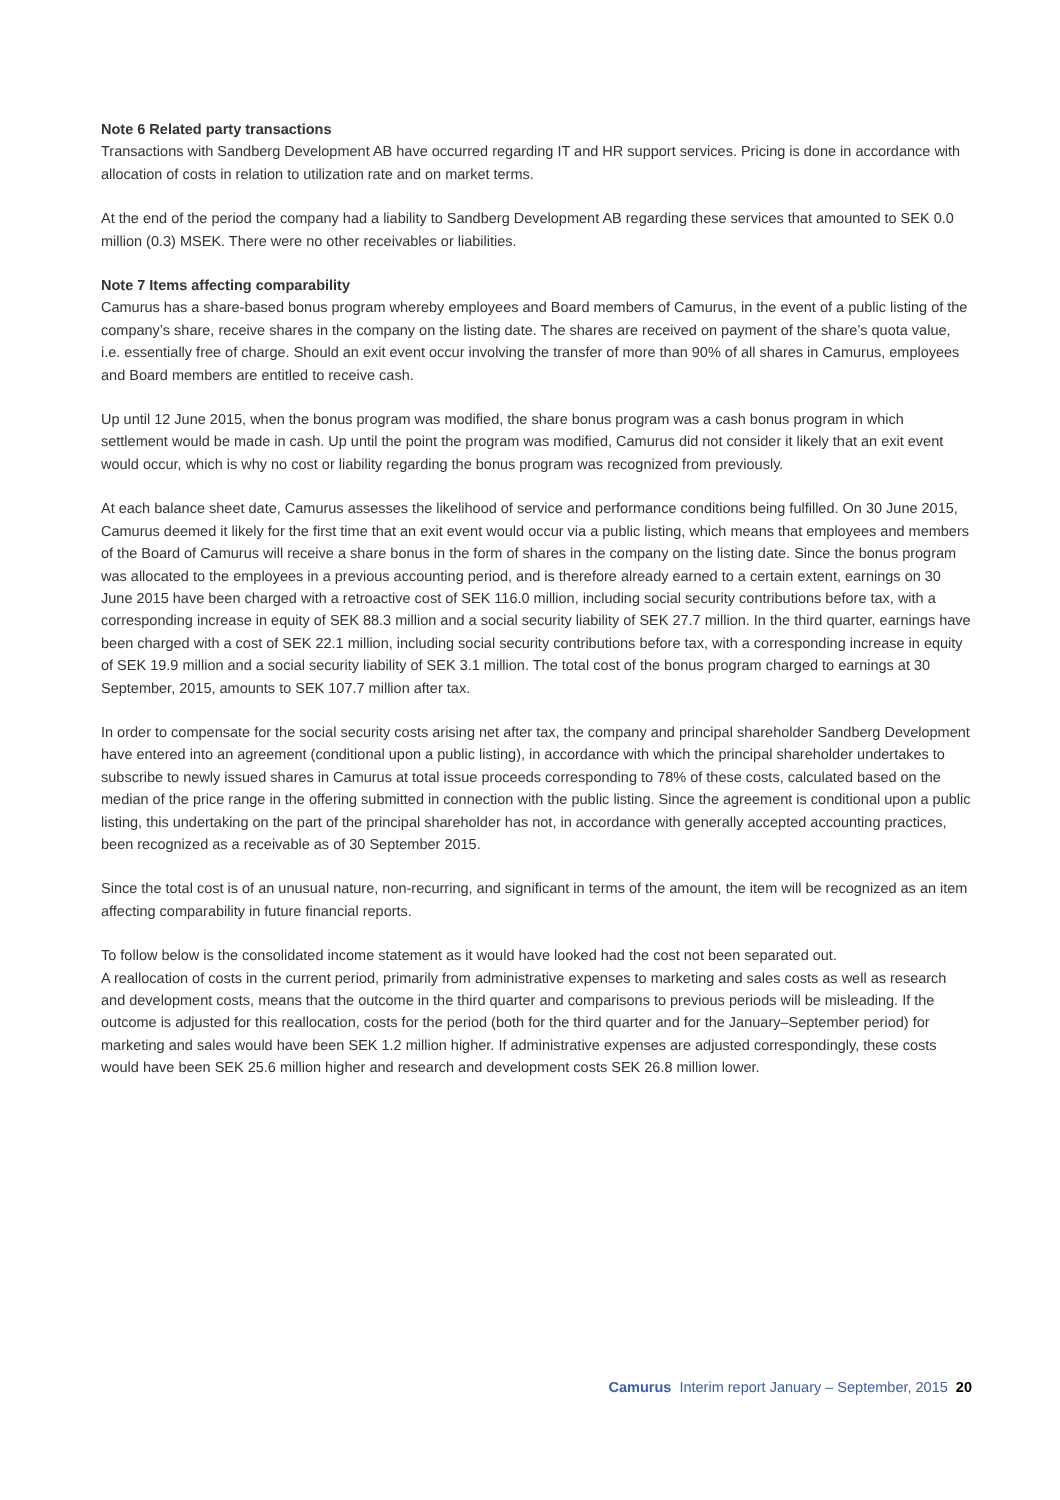Note 6 Related party transactions
Transactions with Sandberg Development AB have occurred regarding IT and HR support services. Pricing is done in accordance with allocation of costs in relation to utilization rate and on market terms.
At the end of the period the company had a liability to Sandberg Development AB regarding these services that amounted to SEK 0.0 million (0.3) MSEK. There were no other receivables or liabilities.
Note 7 Items affecting comparability
Camurus has a share-based bonus program whereby employees and Board members of Camurus, in the event of a public listing of the company’s share, receive shares in the company on the listing date. The shares are received on payment of the share’s quota value, i.e. essentially free of charge. Should an exit event occur involving the transfer of more than 90% of all shares in Camurus, employees and Board members are entitled to receive cash.
Up until 12 June 2015, when the bonus program was modified, the share bonus program was a cash bonus program in which settlement would be made in cash. Up until the point the program was modified, Camurus did not consider it likely that an exit event would occur, which is why no cost or liability regarding the bonus program was recognized from previously.
At each balance sheet date, Camurus assesses the likelihood of service and performance conditions being fulfilled. On 30 June 2015, Camurus deemed it likely for the first time that an exit event would occur via a public listing, which means that employees and members of the Board of Camurus will receive a share bonus in the form of shares in the company on the listing date. Since the bonus program was allocated to the employees in a previous accounting period, and is therefore already earned to a certain extent, earnings on 30 June 2015 have been charged with a retroactive cost of SEK 116.0 million, including social security contributions before tax, with a corresponding increase in equity of SEK 88.3 million and a social security liability of SEK 27.7 million. In the third quarter, earnings have been charged with a cost of SEK 22.1 million, including social security contributions before tax, with a corresponding increase in equity of SEK 19.9 million and a social security liability of SEK 3.1 million. The total cost of the bonus program charged to earnings at 30 September, 2015, amounts to SEK 107.7 million after tax.
In order to compensate for the social security costs arising net after tax, the company and principal shareholder Sandberg Development have entered into an agreement (conditional upon a public listing), in accordance with which the principal shareholder undertakes to subscribe to newly issued shares in Camurus at total issue proceeds corresponding to 78% of these costs, calculated based on the median of the price range in the offering submitted in connection with the public listing. Since the agreement is conditional upon a public listing, this undertaking on the part of the principal shareholder has not, in accordance with generally accepted accounting practices, been recognized as a receivable as of 30 September 2015.
Since the total cost is of an unusual nature, non-recurring, and significant in terms of the amount, the item will be recognized as an item affecting comparability in future financial reports.
To follow below is the consolidated income statement as it would have looked had the cost not been separated out.
A reallocation of costs in the current period, primarily from administrative expenses to marketing and sales costs as well as research and development costs, means that the outcome in the third quarter and comparisons to previous periods will be misleading. If the outcome is adjusted for this reallocation, costs for the period (both for the third quarter and for the January–September period) for marketing and sales would have been SEK 1.2 million higher. If administrative expenses are adjusted correspondingly, these costs would have been SEK 25.6 million higher and research and development costs SEK 26.8 million lower.
Camurus Interim report January – September, 2015 20